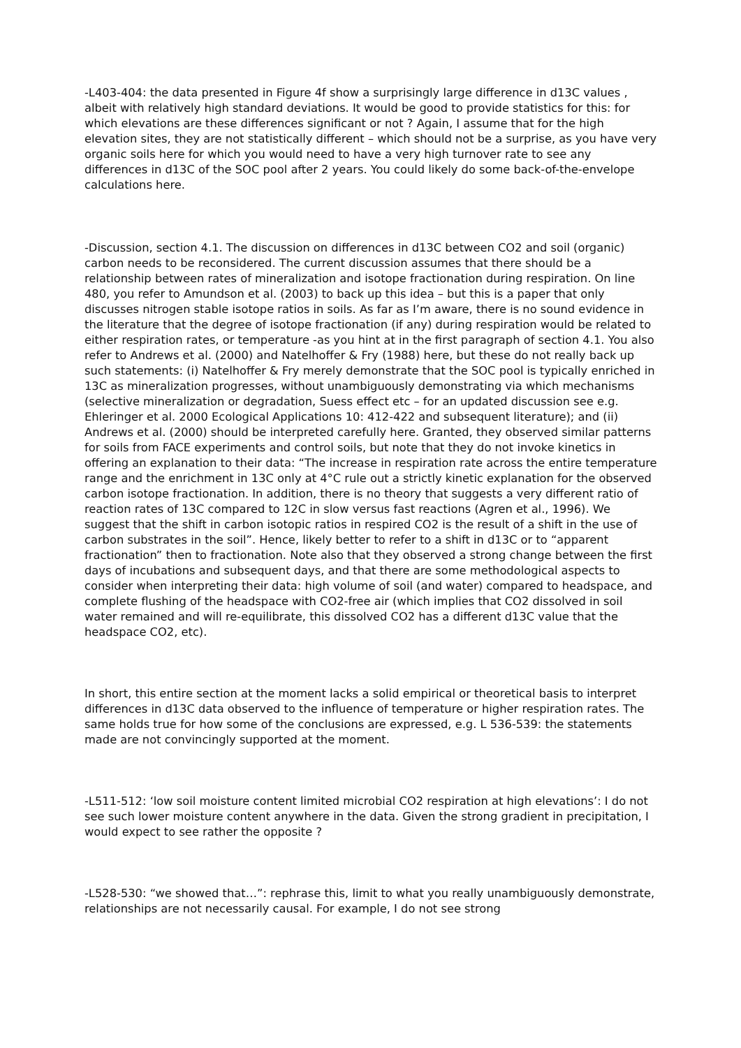-L403-404: the data presented in Figure 4f show a surprisingly large difference in d13C values , albeit with relatively high standard deviations. It would be good to provide statistics for this: for which elevations are these differences significant or not ? Again, I assume that for the high elevation sites, they are not statistically different – which should not be a surprise, as you have very organic soils here for which you would need to have a very high turnover rate to see any differences in d13C of the SOC pool after 2 years. You could likely do some back-of-the-envelope calculations here.
-Discussion, section 4.1. The discussion on differences in d13C between CO2 and soil (organic) carbon needs to be reconsidered. The current discussion assumes that there should be a relationship between rates of mineralization and isotope fractionation during respiration. On line 480, you refer to Amundson et al. (2003) to back up this idea – but this is a paper that only discusses nitrogen stable isotope ratios in soils. As far as I’m aware, there is no sound evidence in the literature that the degree of isotope fractionation (if any) during respiration would be related to either respiration rates, or temperature -as you hint at in the first paragraph of section 4.1. You also refer to Andrews et al. (2000) and Natelhoffer & Fry (1988) here, but these do not really back up such statements: (i) Natelhoffer & Fry merely demonstrate that the SOC pool is typically enriched in 13C as mineralization progresses, without unambiguously demonstrating via which mechanisms (selective mineralization or degradation, Suess effect etc – for an updated discussion see e.g. Ehleringer et al. 2000 Ecological Applications 10: 412-422 and subsequent literature); and (ii) Andrews et al. (2000) should be interpreted carefully here. Granted, they observed similar patterns for soils from FACE experiments and control soils, but note that they do not invoke kinetics in offering an explanation to their data: “The increase in respiration rate across the entire temperature range and the enrichment in 13C only at 4°C rule out a strictly kinetic explanation for the observed carbon isotope fractionation. In addition, there is no theory that suggests a very different ratio of reaction rates of 13C compared to 12C in slow versus fast reactions (Agren et al., 1996). We suggest that the shift in carbon isotopic ratios in respired CO2 is the result of a shift in the use of carbon substrates in the soil”. Hence, likely better to refer to a shift in d13C or to “apparent fractionation” then to fractionation. Note also that they observed a strong change between the first days of incubations and subsequent days, and that there are some methodological aspects to consider when interpreting their data: high volume of soil (and water) compared to headspace, and complete flushing of the headspace with CO2-free air (which implies that CO2 dissolved in soil water remained and will re-equilibrate, this dissolved CO2 has a different d13C value that the headspace CO2, etc).
In short, this entire section at the moment lacks a solid empirical or theoretical basis to interpret differences in d13C data observed to the influence of temperature or higher respiration rates. The same holds true for how some of the conclusions are expressed, e.g. L 536-539: the statements made are not convincingly supported at the moment.
-L511-512: ‘low soil moisture content limited microbial CO2 respiration at high elevations’: I do not see such lower moisture content anywhere in the data. Given the strong gradient in precipitation, I would expect to see rather the opposite ?
-L528-530: “we showed that…”: rephrase this, limit to what you really unambiguously demonstrate, relationships are not necessarily causal. For example, I do not see strong